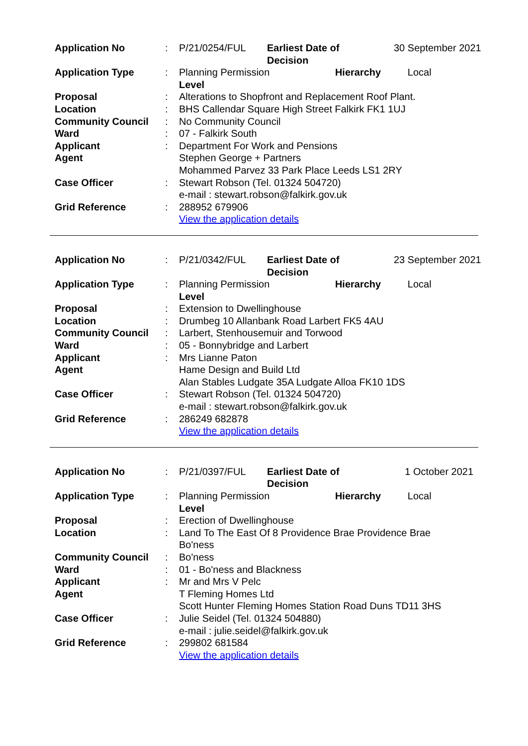| Application No | : | P/21/0254/FUL | Earliest Date of Decision | 30 September 2021 |
| Application Type | : | Planning Permission Hierarchy Level | | Local |
| Proposal | : | Alterations to Shopfront and Replacement Roof Plant. | | |
| Location | : | BHS Callendar Square High Street Falkirk FK1 1UJ | | |
| Community Council | : | No Community Council | | |
| Ward | : | 07 - Falkirk South | | |
| Applicant | : | Department For Work and Pensions | | |
| Agent | | Stephen George + Partners Mohammed Parvez 33 Park Place Leeds LS1 2RY | | |
| Case Officer | : | Stewart Robson (Tel. 01324 504720) e-mail : stewart.robson@falkirk.gov.uk | | |
| Grid Reference | : | 288952 679906 View the application details | | |
| Application No | : | P/21/0342/FUL | Earliest Date of Decision | 23 September 2021 |
| Application Type | : | Planning Permission Hierarchy Level | | Local |
| Proposal | : | Extension to Dwellinghouse | | |
| Location | : | Drumbeg 10 Allanbank Road Larbert FK5 4AU | | |
| Community Council | : | Larbert, Stenhousemuir and Torwood | | |
| Ward | : | 05 - Bonnybridge and Larbert | | |
| Applicant | : | Mrs Lianne Paton | | |
| Agent | | Hame Design and Build Ltd Alan Stables Ludgate 35A Ludgate Alloa FK10 1DS | | |
| Case Officer | : | Stewart Robson (Tel. 01324 504720) e-mail : stewart.robson@falkirk.gov.uk | | |
| Grid Reference | : | 286249 682878 View the application details | | |
| Application No | : | P/21/0397/FUL | Earliest Date of Decision | 1 October 2021 |
| Application Type | : | Planning Permission Hierarchy Level | | Local |
| Proposal | : | Erection of Dwellinghouse | | |
| Location | : | Land To The East Of 8 Providence Brae Providence Brae Bo'ness | | |
| Community Council | : | Bo'ness | | |
| Ward | : | 01 - Bo'ness and Blackness | | |
| Applicant | : | Mr and Mrs V Pelc | | |
| Agent | | T Fleming Homes Ltd Scott Hunter Fleming Homes Station Road Duns TD11 3HS | | |
| Case Officer | : | Julie Seidel (Tel. 01324 504880) e-mail : julie.seidel@falkirk.gov.uk | | |
| Grid Reference | : | 299802 681584 View the application details | | |